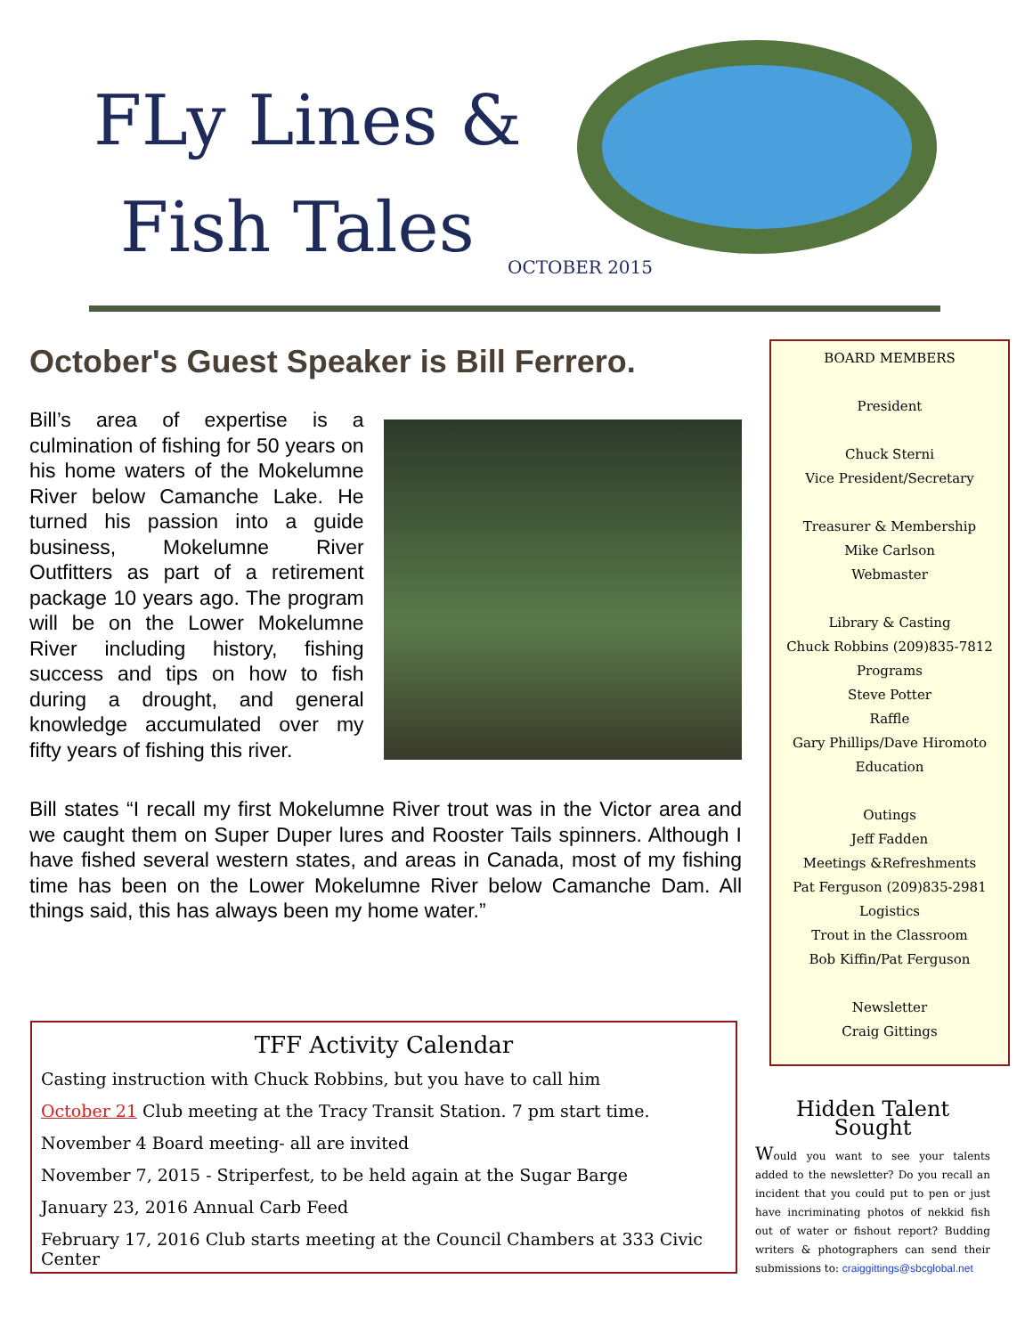FLy Lines &
Fish Tales OCTOBER 2015
October's Guest Speaker is Bill Ferrero.
Bill’s area of expertise is a culmination of fishing for 50 years on his home waters of the Mokelumne River below Camanche Lake. He turned his passion into a guide business, Mokelumne River Outfitters as part of a retirement package 10 years ago. The program will be on the Lower Mokelumne River including history, fishing success and tips on how to fish during a drought, and general knowledge accumulated over my fifty years of fishing this river.
Bill states “I recall my first Mokelumne River trout was in the Victor area and we caught them on Super Duper lures and Rooster Tails spinners. Although I have fished several western states, and areas in Canada, most of my fishing time has been on the Lower Mokelumne River below Camanche Dam. All things said, this has always been my home water.”
TFF Activity Calendar
Casting instruction with Chuck Robbins, but you have to call him
October 21 Club meeting at the Tracy Transit Station. 7 pm start time.
November 4 Board meeting- all are invited
November 7, 2015 - Striperfest, to be held again at the Sugar Barge
January 23, 2016 Annual Carb Feed
February 17, 2016 Club starts meeting at the Council Chambers at 333 Civic Center
BOARD MEMBERS
President
Chuck Sterni
Vice President/Secretary
Treasurer & Membership
Mike Carlson
Webmaster
Library & Casting
Chuck Robbins (209)835-7812
Programs
Steve Potter
Raffle
Gary Phillips/Dave Hiromoto
Education
Outings
Jeff Fadden
Meetings &Refreshments
Pat Ferguson (209)835-2981
Logistics
Trout in the Classroom
Bob Kiffin/Pat Ferguson
Newsletter
Craig Gittings
Hidden Talent Sought
Would you want to see your talents added to the newsletter? Do you recall an incident that you could put to pen or just have incriminating photos of nekkid fish out of water or fishout report? Budding writers & photographers can send their submissions to: craiggittings@sbcglobal.net